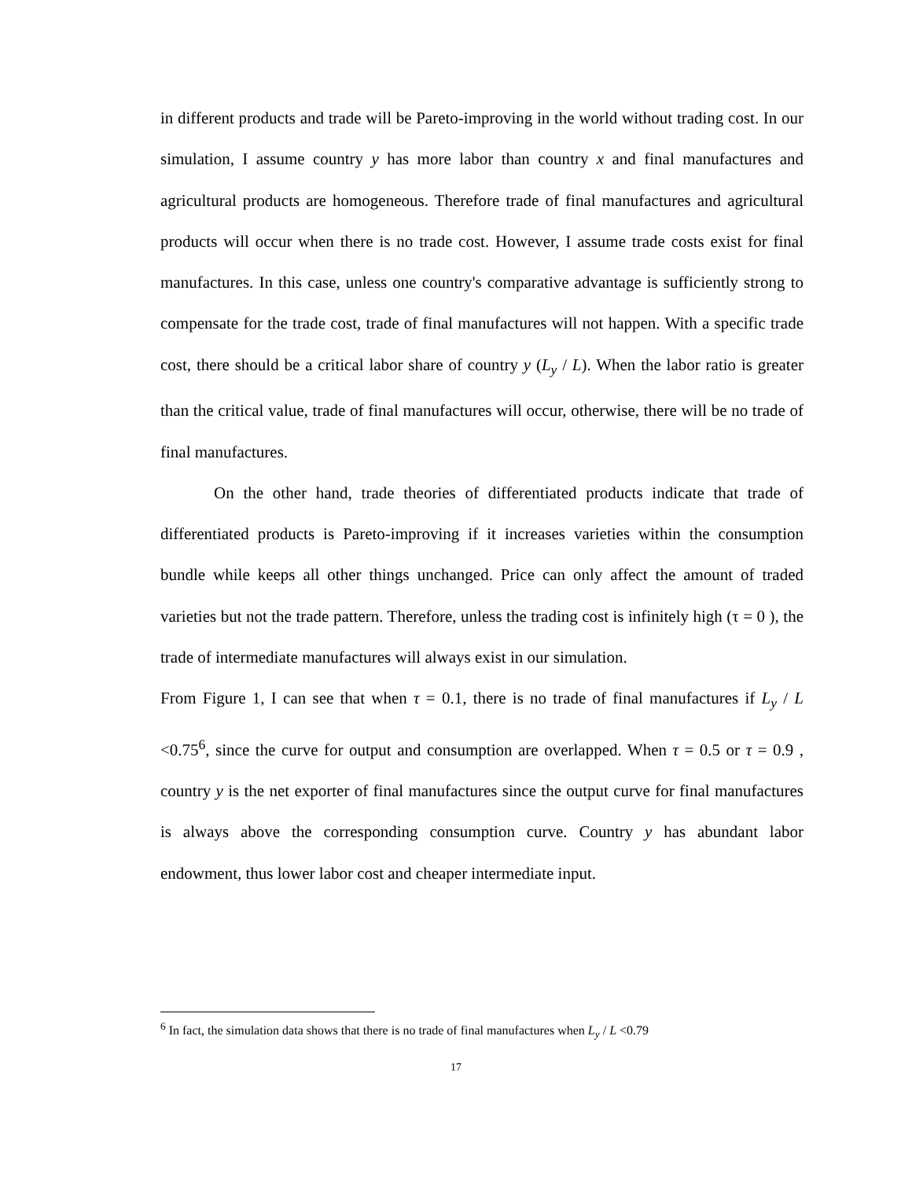in different products and trade will be Pareto-improving in the world without trading cost. In our simulation, I assume country y has more labor than country x and final manufactures and agricultural products are homogeneous. Therefore trade of final manufactures and agricultural products will occur when there is no trade cost. However, I assume trade costs exist for final manufactures. In this case, unless one country's comparative advantage is sufficiently strong to compensate for the trade cost, trade of final manufactures will not happen. With a specific trade cost, there should be a critical labor share of country y (L<sub>y</sub> / L). When the labor ratio is greater than the critical value, trade of final manufactures will occur, otherwise, there will be no trade of final manufactures.
On the other hand, trade theories of differentiated products indicate that trade of differentiated products is Pareto-improving if it increases varieties within the consumption bundle while keeps all other things unchanged. Price can only affect the amount of traded varieties but not the trade pattern. Therefore, unless the trading cost is infinitely high (τ = 0 ), the trade of intermediate manufactures will always exist in our simulation.
From Figure 1, I can see that when τ = 0.1, there is no trade of final manufactures if L<sub>y</sub> / L <0.75<sup>6</sup>, since the curve for output and consumption are overlapped. When τ = 0.5 or τ = 0.9 , country y is the net exporter of final manufactures since the output curve for final manufactures is always above the corresponding consumption curve. Country y has abundant labor endowment, thus lower labor cost and cheaper intermediate input.
<sup>6</sup> In fact, the simulation data shows that there is no trade of final manufactures when L<sub>y</sub> / L <0.79
17